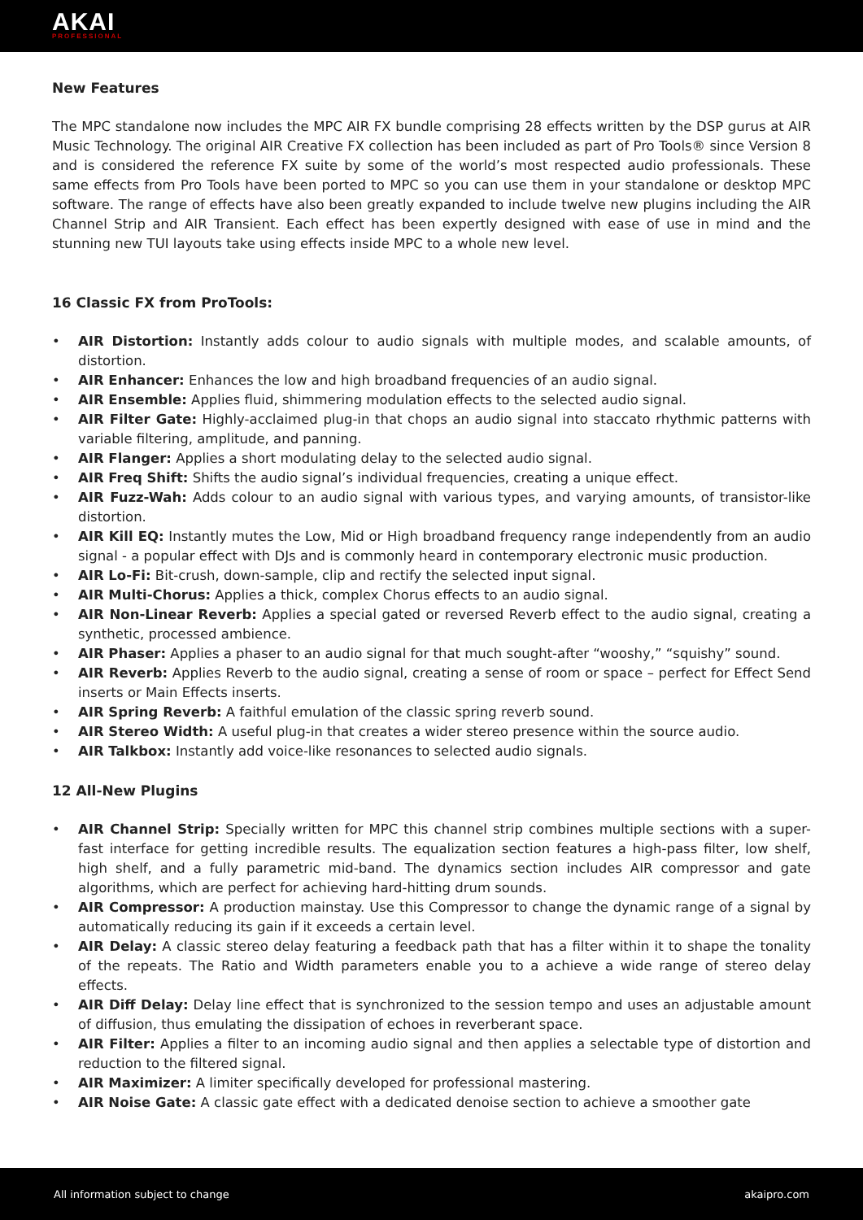AKAI
PROFESSIONAL
New Features
The MPC standalone now includes the MPC AIR FX bundle comprising 28 effects written by the DSP gurus at AIR Music Technology. The original AIR Creative FX collection has been included as part of Pro Tools® since Version 8 and is considered the reference FX suite by some of the world’s most respected audio professionals. These same effects from Pro Tools have been ported to MPC so you can use them in your standalone or desktop MPC software. The range of effects have also been greatly expanded to include twelve new plugins including the AIR Channel Strip and AIR Transient. Each effect has been expertly designed with ease of use in mind and the stunning new TUI layouts take using effects inside MPC to a whole new level.
16 Classic FX from ProTools:
AIR Distortion: Instantly adds colour to audio signals with multiple modes, and scalable amounts, of distortion.
AIR Enhancer: Enhances the low and high broadband frequencies of an audio signal.
AIR Ensemble: Applies fluid, shimmering modulation effects to the selected audio signal.
AIR Filter Gate: Highly-acclaimed plug-in that chops an audio signal into staccato rhythmic patterns with variable filtering, amplitude, and panning.
AIR Flanger: Applies a short modulating delay to the selected audio signal.
AIR Freq Shift: Shifts the audio signal’s individual frequencies, creating a unique effect.
AIR Fuzz-Wah: Adds colour to an audio signal with various types, and varying amounts, of transistor-like distortion.
AIR Kill EQ: Instantly mutes the Low, Mid or High broadband frequency range independently from an audio signal - a popular effect with DJs and is commonly heard in contemporary electronic music production.
AIR Lo-Fi: Bit-crush, down-sample, clip and rectify the selected input signal.
AIR Multi-Chorus: Applies a thick, complex Chorus effects to an audio signal.
AIR Non-Linear Reverb: Applies a special gated or reversed Reverb effect to the audio signal, creating a synthetic, processed ambience.
AIR Phaser: Applies a phaser to an audio signal for that much sought-after “wooshy,” “squishy” sound.
AIR Reverb: Applies Reverb to the audio signal, creating a sense of room or space – perfect for Effect Send inserts or Main Effects inserts.
AIR Spring Reverb: A faithful emulation of the classic spring reverb sound.
AIR Stereo Width: A useful plug-in that creates a wider stereo presence within the source audio.
AIR Talkbox: Instantly add voice-like resonances to selected audio signals.
12 All-New Plugins
AIR Channel Strip: Specially written for MPC this channel strip combines multiple sections with a super-fast interface for getting incredible results. The equalization section features a high-pass filter, low shelf, high shelf, and a fully parametric mid-band. The dynamics section includes AIR compressor and gate algorithms, which are perfect for achieving hard-hitting drum sounds.
AIR Compressor: A production mainstay. Use this Compressor to change the dynamic range of a signal by automatically reducing its gain if it exceeds a certain level.
AIR Delay: A classic stereo delay featuring a feedback path that has a filter within it to shape the tonality of the repeats. The Ratio and Width parameters enable you to a achieve a wide range of stereo delay effects.
AIR Diff Delay: Delay line effect that is synchronized to the session tempo and uses an adjustable amount of diffusion, thus emulating the dissipation of echoes in reverberant space.
AIR Filter: Applies a filter to an incoming audio signal and then applies a selectable type of distortion and reduction to the filtered signal.
AIR Maximizer: A limiter specifically developed for professional mastering.
AIR Noise Gate: A classic gate effect with a dedicated denoise section to achieve a smoother gate
All information subject to change akaipro.com